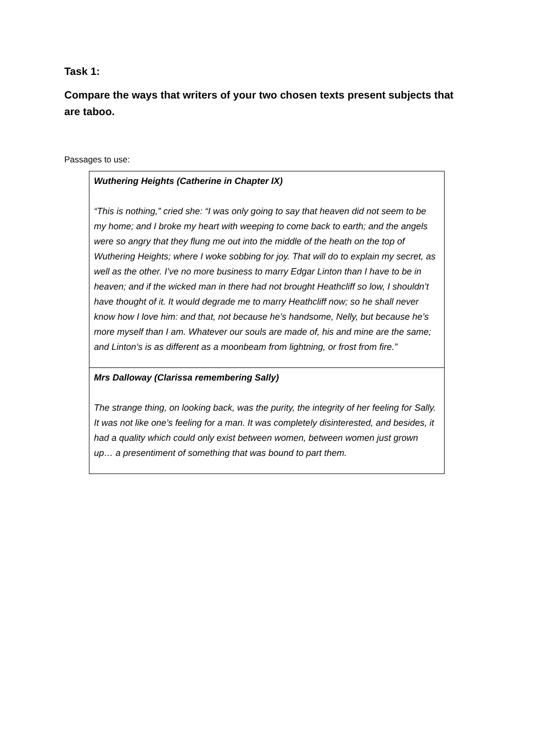Task 1:
Compare the ways that writers of your two chosen texts present subjects that are taboo.
Passages to use:
| Wuthering Heights (Catherine in Chapter IX) “This is nothing,” cried she: “I was only going to say that heaven did not seem to be my home; and I broke my heart with weeping to come back to earth; and the angels were so angry that they flung me out into the middle of the heath on the top of Wuthering Heights; where I woke sobbing for joy. That will do to explain my secret, as well as the other. I’ve no more business to marry Edgar Linton than I have to be in heaven; and if the wicked man in there had not brought Heathcliff so low, I shouldn’t have thought of it. It would degrade me to marry Heathcliff now; so he shall never know how I love him: and that, not because he’s handsome, Nelly, but because he’s more myself than I am. Whatever our souls are made of, his and mine are the same; and Linton’s is as different as a moonbeam from lightning, or frost from fire.” |
| Mrs Dalloway (Clarissa remembering Sally) The strange thing, on looking back, was the purity, the integrity of her feeling for Sally. It was not like one’s feeling for a man. It was completely disinterested, and besides, it had a quality which could only exist between women, between women just grown up… a presentiment of something that was bound to part them. |